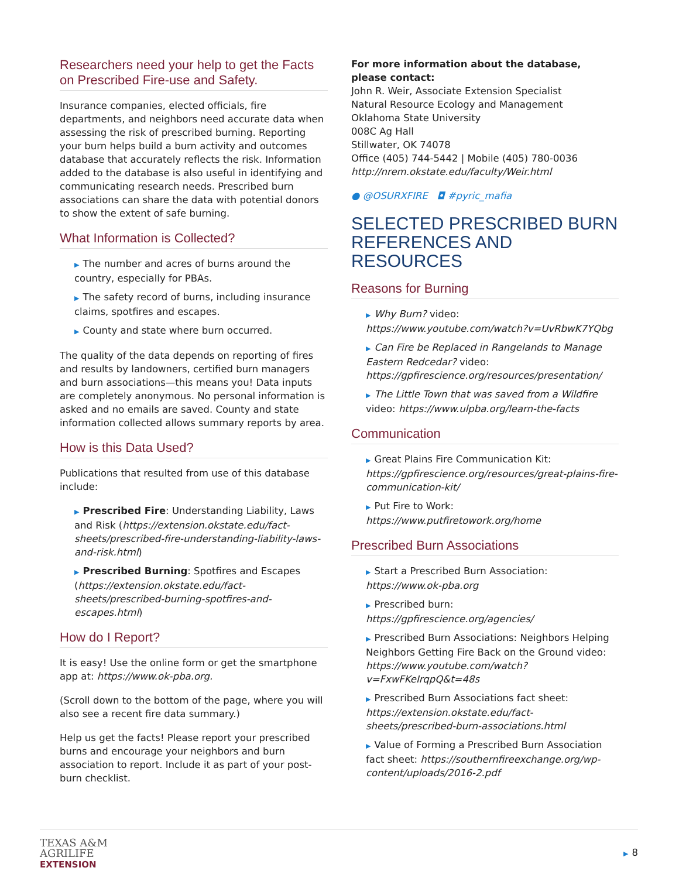Researchers need your help to get the Facts on Prescribed Fire-use and Safety.
Insurance companies, elected officials, fire departments, and neighbors need accurate data when assessing the risk of prescribed burning. Reporting your burn helps build a burn activity and outcomes database that accurately reflects the risk. Information added to the database is also useful in identifying and communicating research needs. Prescribed burn associations can share the data with potential donors to show the extent of safe burning.
What Information is Collected?
▶ The number and acres of burns around the country, especially for PBAs.
▶ The safety record of burns, including insurance claims, spotfires and escapes.
▶ County and state where burn occurred.
The quality of the data depends on reporting of fires and results by landowners, certified burn managers and burn associations—this means you! Data inputs are completely anonymous. No personal information is asked and no emails are saved. County and state information collected allows summary reports by area.
How is this Data Used?
Publications that resulted from use of this database include:
▶ Prescribed Fire: Understanding Liability, Laws and Risk (https://extension.okstate.edu/fact-sheets/prescribed-fire-understanding-liability-laws-and-risk.html)
▶ Prescribed Burning: Spotfires and Escapes (https://extension.okstate.edu/fact-sheets/prescribed-burning-spotfires-and-escapes.html)
How do I Report?
It is easy! Use the online form or get the smartphone app at: https://www.ok-pba.org.
(Scroll down to the bottom of the page, where you will also see a recent fire data summary.)
Help us get the facts! Please report your prescribed burns and encourage your neighbors and burn association to report. Include it as part of your post-burn checklist.
For more information about the database, please contact:
John R. Weir, Associate Extension Specialist
Natural Resource Ecology and Management
Oklahoma State University
008C Ag Hall
Stillwater, OK 74078
Office (405) 744-5442 | Mobile (405) 780-0036
http://nrem.okstate.edu/faculty/Weir.html
● @OSURXFIRE ◘ #pyric_mafia
SELECTED PRESCRIBED BURN REFERENCES AND RESOURCES
Reasons for Burning
▶ Why Burn? video: https://www.youtube.com/watch?v=UvRbwK7YQbg
▶ Can Fire be Replaced in Rangelands to Manage Eastern Redcedar? video: https://gpfirescience.org/resources/presentation/
▶ The Little Town that was saved from a Wildfire video: https://www.ulpba.org/learn-the-facts
Communication
▶ Great Plains Fire Communication Kit: https://gpfirescience.org/resources/great-plains-fire-communication-kit/
▶ Put Fire to Work: https://www.putfiretowork.org/home
Prescribed Burn Associations
▶ Start a Prescribed Burn Association: https://www.ok-pba.org
▶ Prescribed burn: https://gpfirescience.org/agencies/
▶ Prescribed Burn Associations: Neighbors Helping Neighbors Getting Fire Back on the Ground video: https://www.youtube.com/watch?v=FxwFKeIrqpQ&t=48s
▶ Prescribed Burn Associations fact sheet: https://extension.okstate.edu/fact-sheets/prescribed-burn-associations.html
▶ Value of Forming a Prescribed Burn Association fact sheet: https://southernfireexchange.org/wp-content/uploads/2016-2.pdf
TEXAS A&M
AGRILIFE
EXTENSION
▶ 8